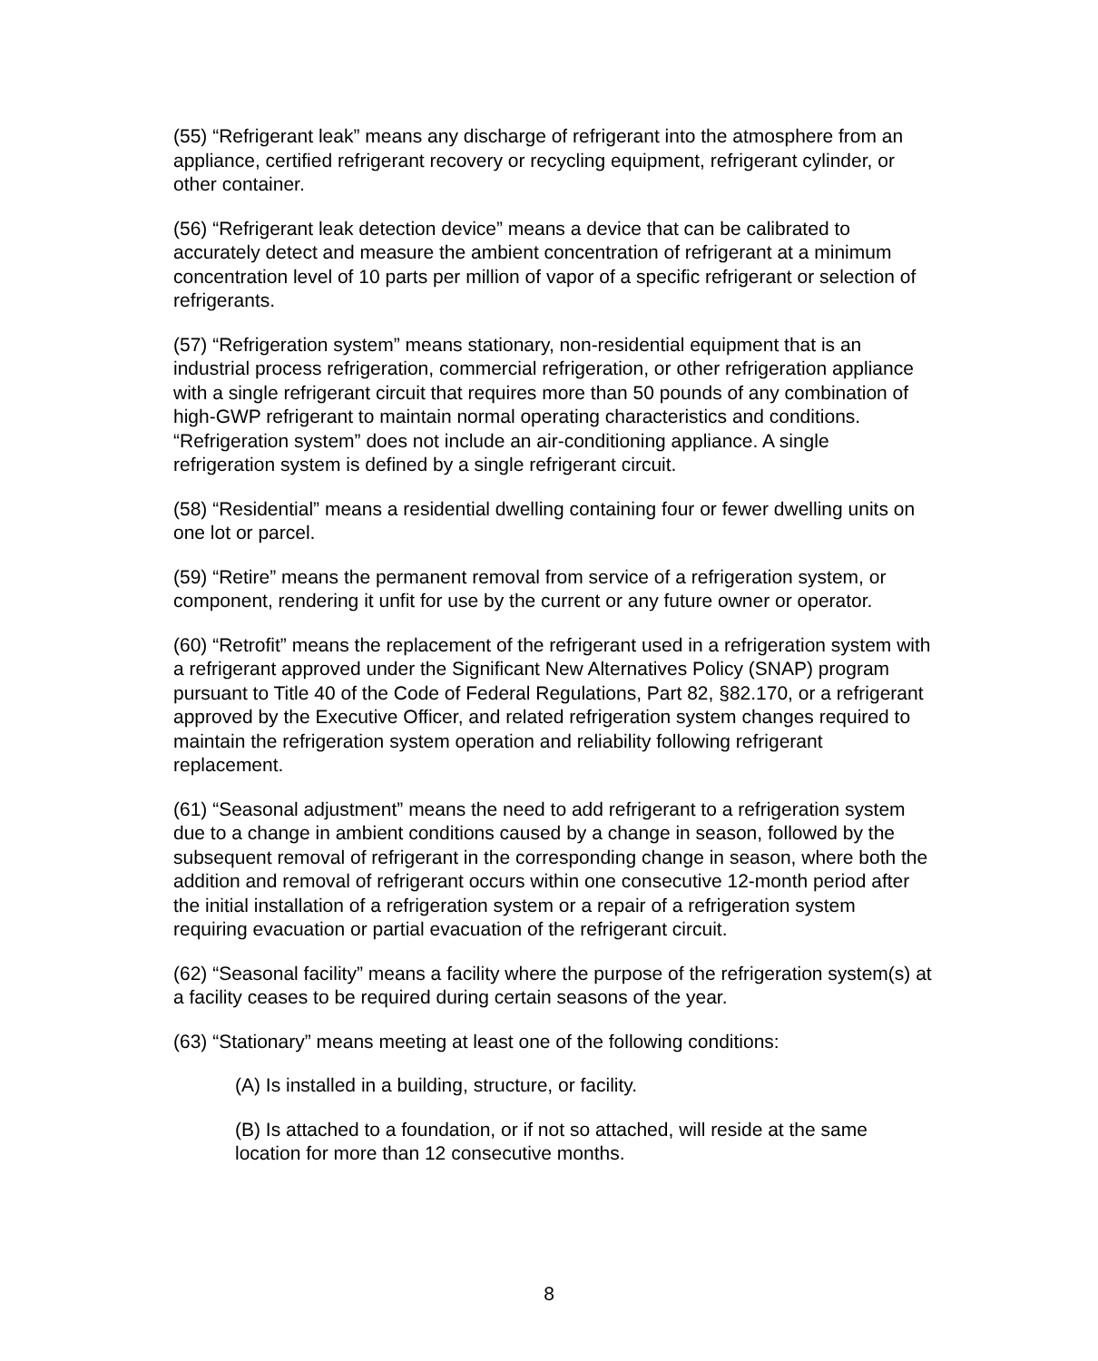(55) “Refrigerant leak” means any discharge of refrigerant into the atmosphere from an appliance, certified refrigerant recovery or recycling equipment, refrigerant cylinder, or other container.
(56) “Refrigerant leak detection device” means a device that can be calibrated to accurately detect and measure the ambient concentration of refrigerant at a minimum concentration level of 10 parts per million of vapor of a specific refrigerant or selection of refrigerants.
(57) “Refrigeration system” means stationary, non-residential equipment that is an industrial process refrigeration, commercial refrigeration, or other refrigeration appliance with a single refrigerant circuit that requires more than 50 pounds of any combination of high-GWP refrigerant to maintain normal operating characteristics and conditions. “Refrigeration system” does not include an air-conditioning appliance. A single refrigeration system is defined by a single refrigerant circuit.
(58) “Residential” means a residential dwelling containing four or fewer dwelling units on one lot or parcel.
(59) “Retire” means the permanent removal from service of a refrigeration system, or component, rendering it unfit for use by the current or any future owner or operator.
(60) “Retrofit” means the replacement of the refrigerant used in a refrigeration system with a refrigerant approved under the Significant New Alternatives Policy (SNAP) program pursuant to Title 40 of the Code of Federal Regulations, Part 82, §82.170, or a refrigerant approved by the Executive Officer, and related refrigeration system changes required to maintain the refrigeration system operation and reliability following refrigerant replacement.
(61) “Seasonal adjustment” means the need to add refrigerant to a refrigeration system due to a change in ambient conditions caused by a change in season, followed by the subsequent removal of refrigerant in the corresponding change in season, where both the addition and removal of refrigerant occurs within one consecutive 12-month period after the initial installation of a refrigeration system or a repair of a refrigeration system requiring evacuation or partial evacuation of the refrigerant circuit.
(62) “Seasonal facility” means a facility where the purpose of the refrigeration system(s) at a facility ceases to be required during certain seasons of the year.
(63) “Stationary” means meeting at least one of the following conditions:
(A) Is installed in a building, structure, or facility.
(B) Is attached to a foundation, or if not so attached, will reside at the same location for more than 12 consecutive months.
8